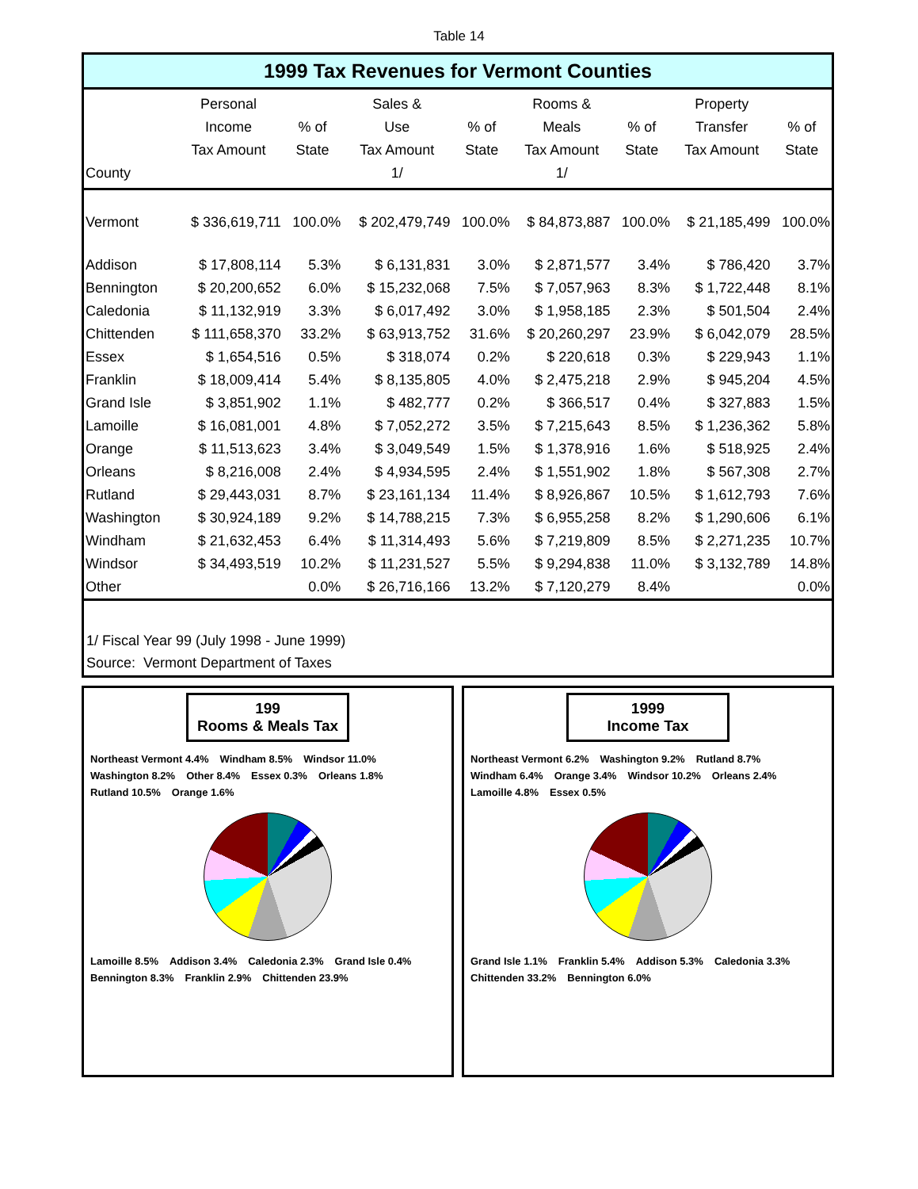Table 14
1999 Tax Revenues for Vermont Counties
| County | Personal Income Tax Amount | % of State | Sales & Use Tax Amount 1/ | % of State | Rooms & Meals Tax Amount 1/ | % of State | Property Transfer Tax Amount | % of State |
| --- | --- | --- | --- | --- | --- | --- | --- | --- |
| Vermont | $ 336,619,711 | 100.0% | $ 202,479,749 | 100.0% | $ 84,873,887 | 100.0% | $ 21,185,499 | 100.0% |
| Addison | $ 17,808,114 | 5.3% | $ 6,131,831 | 3.0% | $ 2,871,577 | 3.4% | $ 786,420 | 3.7% |
| Bennington | $ 20,200,652 | 6.0% | $ 15,232,068 | 7.5% | $ 7,057,963 | 8.3% | $ 1,722,448 | 8.1% |
| Caledonia | $ 11,132,919 | 3.3% | $ 6,017,492 | 3.0% | $ 1,958,185 | 2.3% | $ 501,504 | 2.4% |
| Chittenden | $ 111,658,370 | 33.2% | $ 63,913,752 | 31.6% | $ 20,260,297 | 23.9% | $ 6,042,079 | 28.5% |
| Essex | $ 1,654,516 | 0.5% | $ 318,074 | 0.2% | $ 220,618 | 0.3% | $ 229,943 | 1.1% |
| Franklin | $ 18,009,414 | 5.4% | $ 8,135,805 | 4.0% | $ 2,475,218 | 2.9% | $ 945,204 | 4.5% |
| Grand Isle | $ 3,851,902 | 1.1% | $ 482,777 | 0.2% | $ 366,517 | 0.4% | $ 327,883 | 1.5% |
| Lamoille | $ 16,081,001 | 4.8% | $ 7,052,272 | 3.5% | $ 7,215,643 | 8.5% | $ 1,236,362 | 5.8% |
| Orange | $ 11,513,623 | 3.4% | $ 3,049,549 | 1.5% | $ 1,378,916 | 1.6% | $ 518,925 | 2.4% |
| Orleans | $ 8,216,008 | 2.4% | $ 4,934,595 | 2.4% | $ 1,551,902 | 1.8% | $ 567,308 | 2.7% |
| Rutland | $ 29,443,031 | 8.7% | $ 23,161,134 | 11.4% | $ 8,926,867 | 10.5% | $ 1,612,793 | 7.6% |
| Washington | $ 30,924,189 | 9.2% | $ 14,788,215 | 7.3% | $ 6,955,258 | 8.2% | $ 1,290,606 | 6.1% |
| Windham | $ 21,632,453 | 6.4% | $ 11,314,493 | 5.6% | $ 7,219,809 | 8.5% | $ 2,271,235 | 10.7% |
| Windsor | $ 34,493,519 | 10.2% | $ 11,231,527 | 5.5% | $ 9,294,838 | 11.0% | $ 3,132,789 | 14.8% |
| Other | | 0.0% | $ 26,716,166 | 13.2% | $ 7,120,279 | 8.4% | | 0.0% |
1/ Fiscal Year 99 (July 1998 - June 1999)
Source: Vermont Department of Taxes
199
Rooms & Meals Tax
Northeast Vermont 4.4% Windham 8.5% Windsor 11.0% Washington 8.2% Other 8.4% Essex 0.3% Orleans 1.8% Rutland 10.5% Orange 1.6%
Lamoille 8.5% Addison 3.4% Caledonia 2.3% Grand Isle 0.4% Bennington 8.3% Franklin 2.9% Chittenden 23.9%
1999
Income Tax
Northeast Vermont 6.2% Washington 9.2% Rutland 8.7% Windham 6.4% Orange 3.4% Windsor 10.2% Orleans 2.4% Lamoille 4.8% Essex 0.5%
Grand Isle 1.1% Franklin 5.4% Addison 5.3% Caledonia 3.3% Chittenden 33.2% Bennington 6.0%